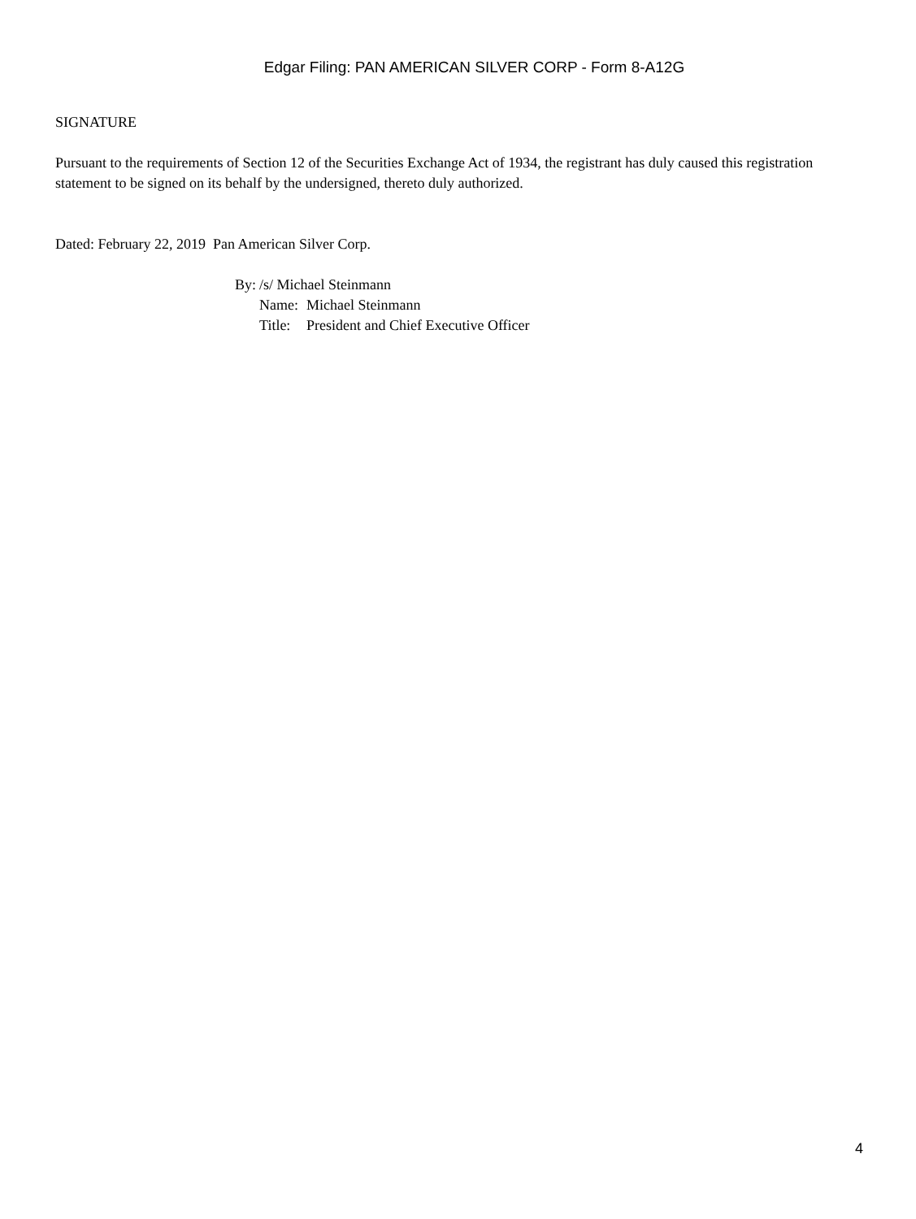Edgar Filing: PAN AMERICAN SILVER CORP - Form 8-A12G
SIGNATURE
Pursuant to the requirements of Section 12 of the Securities Exchange Act of 1934, the registrant has duly caused this registration statement to be signed on its behalf by the undersigned, thereto duly authorized.
Dated: February 22, 2019 Pan American Silver Corp.
| By: | /s/ Michael Steinmann | |
| | Name: | Michael Steinmann |
| | Title: | President and Chief Executive Officer |
4